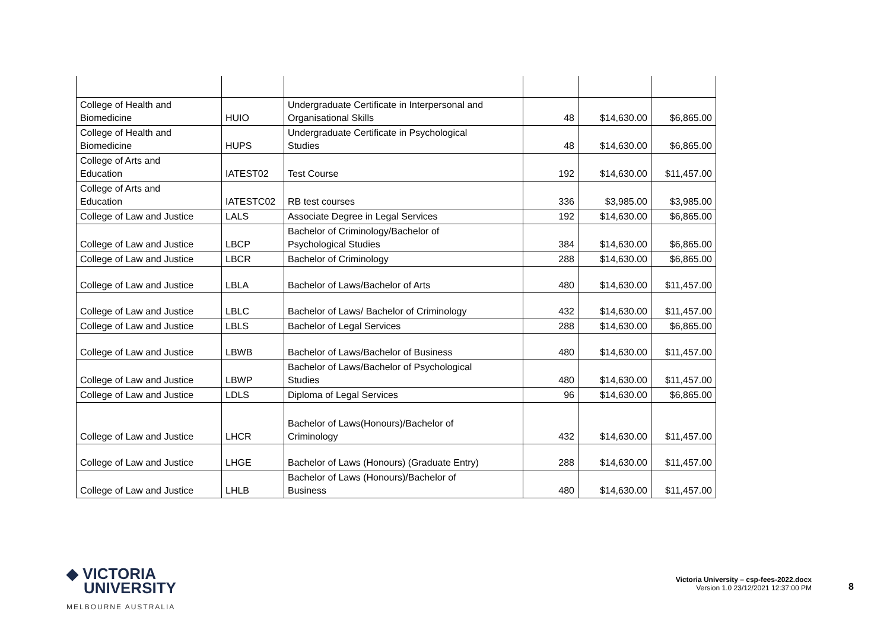| College of Health and Biomedicine | HUIO | Undergraduate Certificate in Interpersonal and Organisational Skills | 48 | $14,630.00 | $6,865.00 |
| College of Health and Biomedicine | HUPS | Undergraduate Certificate in Psychological Studies | 48 | $14,630.00 | $6,865.00 |
| College of Arts and Education | IATEST02 | Test Course | 192 | $14,630.00 | $11,457.00 |
| College of Arts and Education | IATESTC02 | RB test courses | 336 | $3,985.00 | $3,985.00 |
| College of Law and Justice | LALS | Associate Degree in Legal Services | 192 | $14,630.00 | $6,865.00 |
| College of Law and Justice | LBCP | Bachelor of Criminology/Bachelor of Psychological Studies | 384 | $14,630.00 | $6,865.00 |
| College of Law and Justice | LBCR | Bachelor of Criminology | 288 | $14,630.00 | $6,865.00 |
| College of Law and Justice | LBLA | Bachelor of Laws/Bachelor of Arts | 480 | $14,630.00 | $11,457.00 |
| College of Law and Justice | LBLC | Bachelor of Laws/ Bachelor of Criminology | 432 | $14,630.00 | $11,457.00 |
| College of Law and Justice | LBLS | Bachelor of Legal Services | 288 | $14,630.00 | $6,865.00 |
| College of Law and Justice | LBWB | Bachelor of Laws/Bachelor of Business | 480 | $14,630.00 | $11,457.00 |
| College of Law and Justice | LBWP | Bachelor of Laws/Bachelor of Psychological Studies | 480 | $14,630.00 | $11,457.00 |
| College of Law and Justice | LDLS | Diploma of Legal Services | 96 | $14,630.00 | $6,865.00 |
| College of Law and Justice | LHCR | Bachelor of Laws(Honours)/Bachelor of Criminology | 432 | $14,630.00 | $11,457.00 |
| College of Law and Justice | LHGE | Bachelor of Laws (Honours) (Graduate Entry) | 288 | $14,630.00 | $11,457.00 |
| College of Law and Justice | LHLB | Bachelor of Laws (Honours)/Bachelor of Business | 480 | $14,630.00 | $11,457.00 |
◆ VICTORIA
UNIVERSITY
MELBOURNE AUSTRALIA
Victoria University – csp-fees-2022.docx
Version 1.0 23/12/2021 12:37:00 PM
8